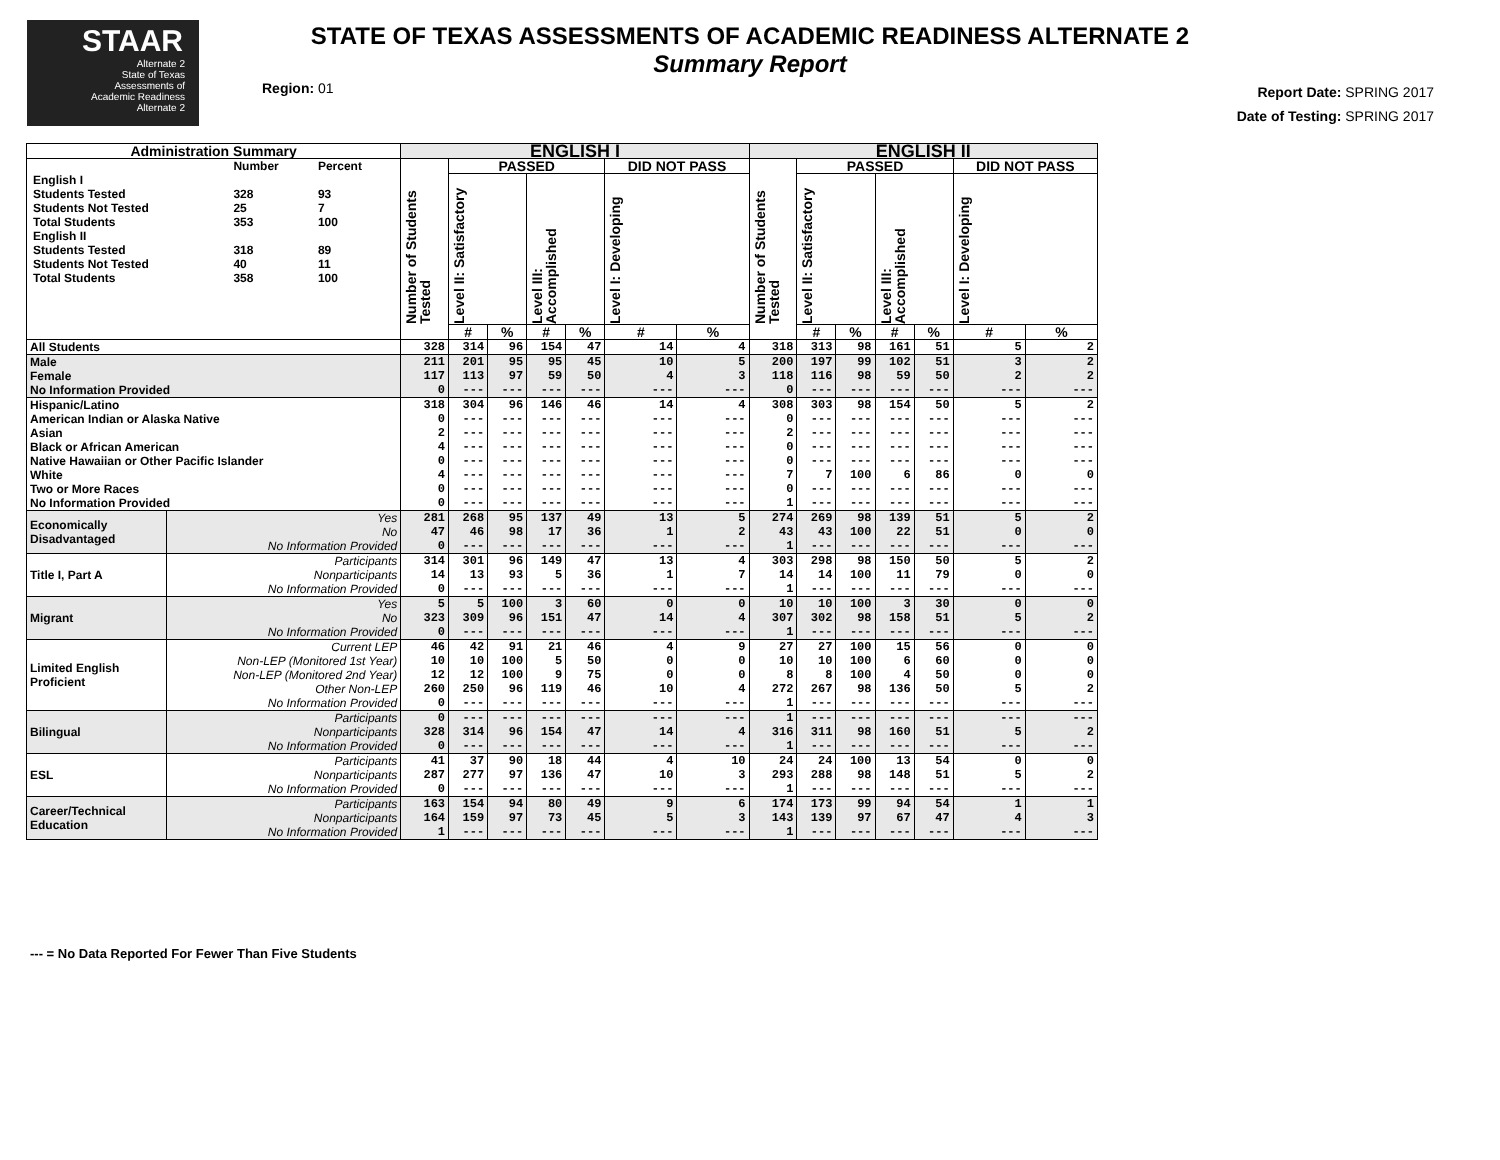STAAR
Alternate 2
State of Texas
Assessments of
Academic Readiness
Alternate 2
STATE OF TEXAS ASSESSMENTS OF ACADEMIC READINESS ALTERNATE 2
Summary Report
Region: 01
Report Date: SPRING 2017
Date of Testing: SPRING 2017
| Administration Summary | | ENGLISH I | | | | | | | ENGLISH II | | | | | | |
| --- | --- | --- | --- | --- | --- | --- | --- | --- | --- | --- | --- | --- | --- | --- | --- |
| / / Number / Percent / / English I / / / / Students Tested / 328 / 93 / / Students Not Tested / 25 / 7 / / Total Students / 353 / 100 / / English II / / / / Students Tested / 318 / 89 / / Students Not Tested / 40 / 11 / / Total Students / 358 / 100 / | | Number of Students Tested | PASSED | | | | DID NOT PASS | | Number of Students Tested | PASSED | | | | DID NOT PASS | |
| | | | Level II: Satisfactory | | Level III: Accomplished | | Level I: Developing | | | Level II: Satisfactory | | Level III: Accomplished | | Level I: Developing | |
| | | | # | % | # | % | # | % | | # | % | # | % | # | % |
| All Students | | 328 | 314 | 96 | 154 | 47 | 14 | 4 | 318 | 313 | 98 | 161 | 51 | 5 | 2 |
| Male Female No Information Provided | | 211 117 0 | 201 113 --- | 95 97 --- | 95 59 --- | 45 50 --- | 10 4 --- | 5 3 --- | 200 118 0 | 197 116 --- | 99 98 --- | 102 59 --- | 51 50 --- | 3 2 --- | 2 2 --- |
| Hispanic/Latino American Indian or Alaska Native Asian Black or African American Native Hawaiian or Other Pacific Islander White Two or More Races No Information Provided | | 318 0 2 4 0 4 0 0 | 304 --- --- --- --- --- --- --- | 96 --- --- --- --- --- --- --- | 146 --- --- --- --- --- --- --- | 46 --- --- --- --- --- --- --- | 14 --- --- --- --- --- --- --- | 4 --- --- --- --- --- --- --- | 308 0 2 0 0 7 0 1 | 303 --- --- --- --- 7 --- --- | 98 --- --- --- --- 100 --- --- | 154 --- --- --- --- 6 --- --- | 50 --- --- --- --- 86 --- --- | 5 --- --- --- --- 0 --- --- | 2 --- --- --- --- 0 --- --- |
| Economically Disadvantaged | Yes No No Information Provided | 281 47 0 | 268 46 --- | 95 98 --- | 137 17 --- | 49 36 --- | 13 1 --- | 5 2 --- | 274 43 1 | 269 43 --- | 98 100 --- | 139 22 --- | 51 51 --- | 5 0 --- | 2 0 --- |
| Title I, Part A | Participants Nonparticipants No Information Provided | 314 14 0 | 301 13 --- | 96 93 --- | 149 5 --- | 47 36 --- | 13 1 --- | 4 7 --- | 303 14 1 | 298 14 --- | 98 100 --- | 150 11 --- | 50 79 --- | 5 0 --- | 2 0 --- |
| Migrant | Yes No No Information Provided | 5 323 0 | 5 309 --- | 100 96 --- | 3 151 --- | 60 47 --- | 0 14 --- | 0 4 --- | 10 307 1 | 10 302 --- | 100 98 --- | 3 158 --- | 30 51 --- | 0 5 --- | 0 2 --- |
| Limited English Proficient | Current LEP Non-LEP (Monitored 1st Year) Non-LEP (Monitored 2nd Year) Other Non-LEP No Information Provided | 46 10 12 260 0 | 42 10 12 250 --- | 91 100 100 96 --- | 21 5 9 119 --- | 46 50 75 46 --- | 4 0 0 10 --- | 9 0 0 4 --- | 27 10 8 272 1 | 27 10 8 267 --- | 100 100 100 98 --- | 15 6 4 136 --- | 56 60 50 50 --- | 0 0 0 5 --- | 0 0 0 2 --- |
| Bilingual | Participants Nonparticipants No Information Provided | 0 328 0 | --- 314 --- | --- 96 --- | --- 154 --- | --- 47 --- | --- 14 --- | --- 4 --- | 1 316 1 | --- 311 --- | --- 98 --- | --- 160 --- | --- 51 --- | --- 5 --- | --- 2 --- |
| ESL | Participants Nonparticipants No Information Provided | 41 287 0 | 37 277 --- | 90 97 --- | 18 136 --- | 44 47 --- | 4 10 --- | 10 3 --- | 24 293 1 | 24 288 --- | 100 98 --- | 13 148 --- | 54 51 --- | 0 5 --- | 0 2 --- |
| Career/Technical Education | Participants Nonparticipants No Information Provided | 163 164 1 | 154 159 --- | 94 97 --- | 80 73 --- | 49 45 --- | 9 5 --- | 6 3 --- | 174 143 1 | 173 139 --- | 99 97 --- | 94 67 --- | 54 47 --- | 1 4 --- | 1 3 --- |
--- = No Data Reported For Fewer Than Five Students